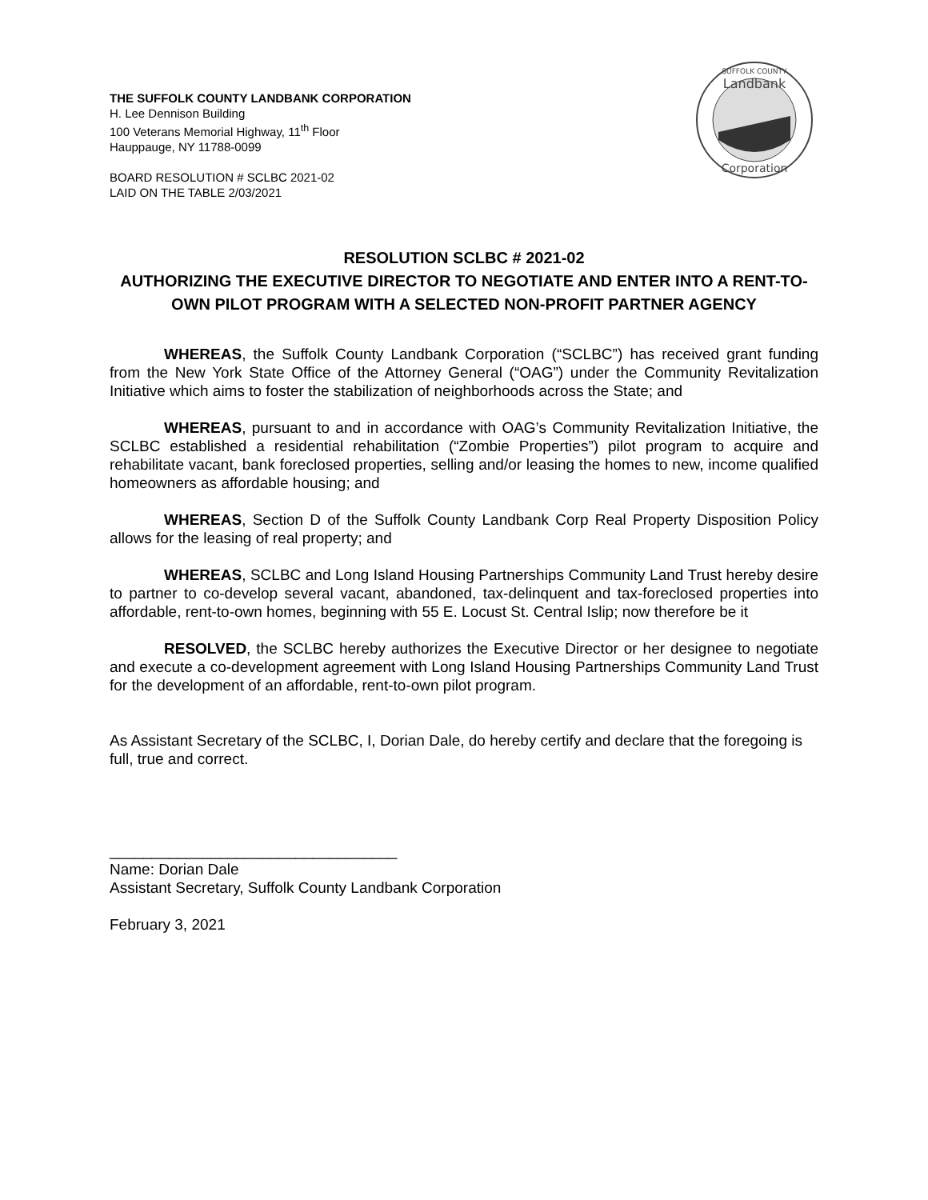THE SUFFOLK COUNTY LANDBANK CORPORATION
H. Lee Dennison Building
100 Veterans Memorial Highway, 11<sup>th</sup> Floor
Hauppauge, NY 11788-0099
BOARD RESOLUTION # SCLBC 2021-02
LAID ON THE TABLE 2/03/2021
SUFFOLK COUNTY
Landbank
Corporation
RESOLUTION SCLBC # 2021-02
AUTHORIZING THE EXECUTIVE DIRECTOR TO NEGOTIATE AND ENTER INTO A RENT-TO-OWN PILOT PROGRAM WITH A SELECTED NON-PROFIT PARTNER AGENCY
WHEREAS, the Suffolk County Landbank Corporation (“SCLBC”) has received grant funding from the New York State Office of the Attorney General (“OAG”) under the Community Revitalization Initiative which aims to foster the stabilization of neighborhoods across the State; and
WHEREAS, pursuant to and in accordance with OAG’s Community Revitalization Initiative, the SCLBC established a residential rehabilitation (“Zombie Properties”) pilot program to acquire and rehabilitate vacant, bank foreclosed properties, selling and/or leasing the homes to new, income qualified homeowners as affordable housing; and
WHEREAS, Section D of the Suffolk County Landbank Corp Real Property Disposition Policy allows for the leasing of real property; and
WHEREAS, SCLBC and Long Island Housing Partnerships Community Land Trust hereby desire to partner to co-develop several vacant, abandoned, tax-delinquent and tax-foreclosed properties into affordable, rent-to-own homes, beginning with 55 E. Locust St. Central Islip; now therefore be it
RESOLVED, the SCLBC hereby authorizes the Executive Director or her designee to negotiate and execute a co-development agreement with Long Island Housing Partnerships Community Land Trust for the development of an affordable, rent-to-own pilot program.
As Assistant Secretary of the SCLBC, I, Dorian Dale, do hereby certify and declare that the foregoing is full, true and correct.
__________________________________
Name: Dorian Dale
Assistant Secretary, Suffolk County Landbank Corporation
February 3, 2021